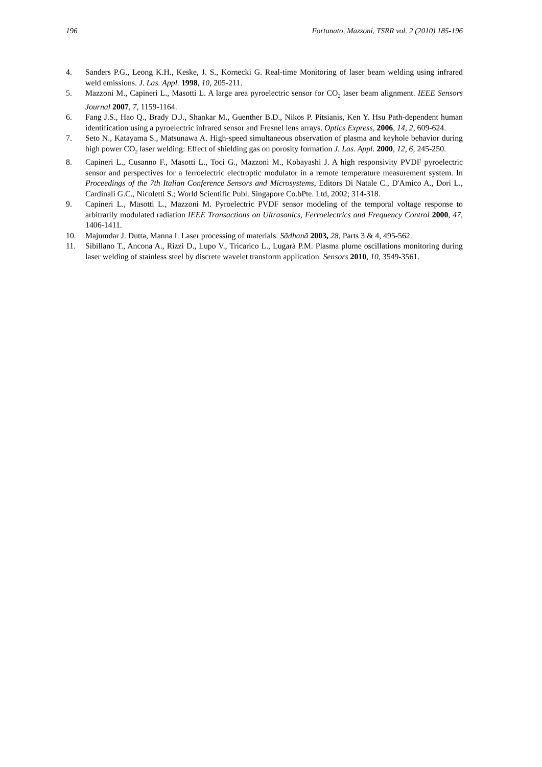196 Fortunato, Mazzoni, TSRR vol. 2 (2010) 185-196
4. Sanders P.G., Leong K.H., Keske, J. S., Kornecki G. Real-time Monitoring of laser beam welding using infrared weld emissions. J. Las. Appl. 1998, 10, 205-211.
5. Mazzoni M., Capineri L., Masotti L. A large area pyroelectric sensor for CO<sub>2</sub> laser beam alignment. IEEE Sensors Journal 2007, 7, 1159-1164.
6. Fang J.S., Hao Q., Brady D.J., Shankar M., Guenther B.D., Nikos P. Pitsianis, Ken Y. Hsu Path-dependent human identification using a pyroelectric infrared sensor and Fresnel lens arrays. Optics Express, 2006, 14, 2, 609-624.
7. Seto N., Katayama S., Matsunawa A. High-speed simultaneous observation of plasma and keyhole behavior during high power CO<sub>2</sub> laser welding: Effect of shielding gas on porosity formation J. Las. Appl. 2000, 12, 6, 245-250.
8. Capineri L., Cusanno F., Masotti L., Toci G., Mazzoni M., Kobayashi J. A high responsivity PVDF pyroelectric sensor and perspectives for a ferroelectric electroptic modulator in a remote temperature measurement system. In Proceedings of the 7th Italian Conference Sensors and Microsystems, Editors Di Natale C., D'Amico A., Dori L., Cardinali G.C., Nicoletti S.; World Scientific Publ. Singapore Co.bPte. Ltd, 2002; 314-318.
9. Capineri L., Masotti L., Mazzoni M. Pyroelectric PVDF sensor modeling of the temporal voltage response to arbitrarily modulated radiation IEEE Transactions on Ultrasonics, Ferroelectrics and Frequency Control 2000, 47, 1406-1411.
10. Majumdar J. Dutta, Manna I. Laser processing of materials. Sādhanā 2003, 28, Parts 3 & 4, 495-562.
11. Sibillano T., Ancona A., Rizzi D., Lupo V., Tricarico L., Lugarà P.M. Plasma plume oscillations monitoring during laser welding of stainless steel by discrete wavelet transform application. Sensors 2010, 10, 3549-3561.